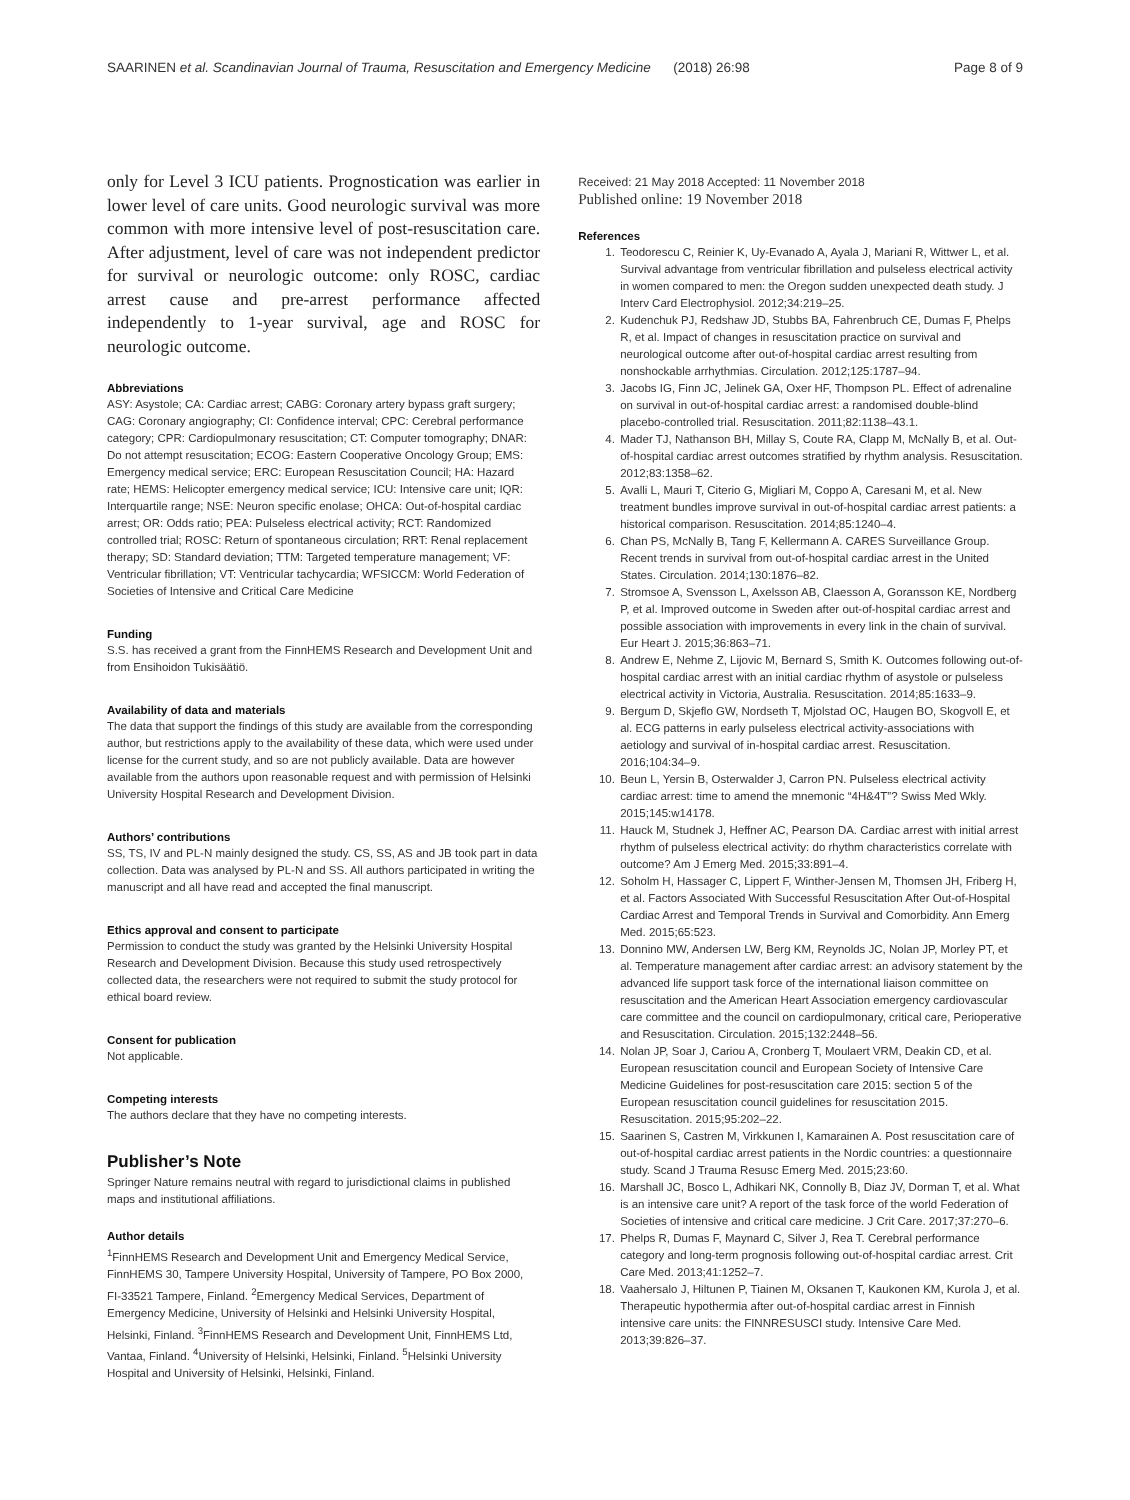SAARINEN et al. Scandinavian Journal of Trauma, Resuscitation and Emergency Medicine (2018) 26:98 Page 8 of 9
only for Level 3 ICU patients. Prognostication was earlier in lower level of care units. Good neurologic survival was more common with more intensive level of post-resuscitation care. After adjustment, level of care was not independent predictor for survival or neurologic outcome: only ROSC, cardiac arrest cause and pre-arrest performance affected independently to 1-year survival, age and ROSC for neurologic outcome.
Abbreviations
ASY: Asystole; CA: Cardiac arrest; CABG: Coronary artery bypass graft surgery; CAG: Coronary angiography; CI: Confidence interval; CPC: Cerebral performance category; CPR: Cardiopulmonary resuscitation; CT: Computer tomography; DNAR: Do not attempt resuscitation; ECOG: Eastern Cooperative Oncology Group; EMS: Emergency medical service; ERC: European Resuscitation Council; HA: Hazard rate; HEMS: Helicopter emergency medical service; ICU: Intensive care unit; IQR: Interquartile range; NSE: Neuron specific enolase; OHCA: Out-of-hospital cardiac arrest; OR: Odds ratio; PEA: Pulseless electrical activity; RCT: Randomized controlled trial; ROSC: Return of spontaneous circulation; RRT: Renal replacement therapy; SD: Standard deviation; TTM: Targeted temperature management; VF: Ventricular fibrillation; VT: Ventricular tachycardia; WFSICCM: World Federation of Societies of Intensive and Critical Care Medicine
Funding
S.S. has received a grant from the FinnHEMS Research and Development Unit and from Ensihoidon Tukisäätiö.
Availability of data and materials
The data that support the findings of this study are available from the corresponding author, but restrictions apply to the availability of these data, which were used under license for the current study, and so are not publicly available. Data are however available from the authors upon reasonable request and with permission of Helsinki University Hospital Research and Development Division.
Authors’ contributions
SS, TS, IV and PL-N mainly designed the study. CS, SS, AS and JB took part in data collection. Data was analysed by PL-N and SS. All authors participated in writing the manuscript and all have read and accepted the final manuscript.
Ethics approval and consent to participate
Permission to conduct the study was granted by the Helsinki University Hospital Research and Development Division. Because this study used retrospectively collected data, the researchers were not required to submit the study protocol for ethical board review.
Consent for publication
Not applicable.
Competing interests
The authors declare that they have no competing interests.
Publisher’s Note
Springer Nature remains neutral with regard to jurisdictional claims in published maps and institutional affiliations.
Author details
<sup>1</sup> FinnHEMS Research and Development Unit and Emergency Medical Service, FinnHEMS 30, Tampere University Hospital, University of Tampere, PO Box 2000, FI-33521 Tampere, Finland. <sup>2</sup>Emergency Medical Services, Department of Emergency Medicine, University of Helsinki and Helsinki University Hospital, Helsinki, Finland. <sup>3</sup>FinnHEMS Research and Development Unit, FinnHEMS Ltd, Vantaa, Finland. <sup>4</sup>University of Helsinki, Helsinki, Finland. <sup>5</sup>Helsinki University Hospital and University of Helsinki, Helsinki, Finland.
Received: 21 May 2018 Accepted: 11 November 2018
Published online: 19 November 2018
References
1. Teodorescu C, Reinier K, Uy-Evanado A, Ayala J, Mariani R, Wittwer L, et al. Survival advantage from ventricular fibrillation and pulseless electrical activity in women compared to men: the Oregon sudden unexpected death study. J Interv Card Electrophysiol. 2012;34:219–25.
2. Kudenchuk PJ, Redshaw JD, Stubbs BA, Fahrenbruch CE, Dumas F, Phelps R, et al. Impact of changes in resuscitation practice on survival and neurological outcome after out-of-hospital cardiac arrest resulting from nonshockable arrhythmias. Circulation. 2012;125:1787–94.
3. Jacobs IG, Finn JC, Jelinek GA, Oxer HF, Thompson PL. Effect of adrenaline on survival in out-of-hospital cardiac arrest: a randomised double-blind placebo-controlled trial. Resuscitation. 2011;82:1138–43.1.
4. Mader TJ, Nathanson BH, Millay S, Coute RA, Clapp M, McNally B, et al. Out-of-hospital cardiac arrest outcomes stratified by rhythm analysis. Resuscitation. 2012;83:1358–62.
5. Avalli L, Mauri T, Citerio G, Migliari M, Coppo A, Caresani M, et al. New treatment bundles improve survival in out-of-hospital cardiac arrest patients: a historical comparison. Resuscitation. 2014;85:1240–4.
6. Chan PS, McNally B, Tang F, Kellermann A. CARES Surveillance Group. Recent trends in survival from out-of-hospital cardiac arrest in the United States. Circulation. 2014;130:1876–82.
7. Stromsoe A, Svensson L, Axelsson AB, Claesson A, Goransson KE, Nordberg P, et al. Improved outcome in Sweden after out-of-hospital cardiac arrest and possible association with improvements in every link in the chain of survival. Eur Heart J. 2015;36:863–71.
8. Andrew E, Nehme Z, Lijovic M, Bernard S, Smith K. Outcomes following out-of-hospital cardiac arrest with an initial cardiac rhythm of asystole or pulseless electrical activity in Victoria, Australia. Resuscitation. 2014;85:1633–9.
9. Bergum D, Skjeflo GW, Nordseth T, Mjolstad OC, Haugen BO, Skogvoll E, et al. ECG patterns in early pulseless electrical activity-associations with aetiology and survival of in-hospital cardiac arrest. Resuscitation. 2016;104:34–9.
10. Beun L, Yersin B, Osterwalder J, Carron PN. Pulseless electrical activity cardiac arrest: time to amend the mnemonic “4H&4T”? Swiss Med Wkly. 2015;145:w14178.
11. Hauck M, Studnek J, Heffner AC, Pearson DA. Cardiac arrest with initial arrest rhythm of pulseless electrical activity: do rhythm characteristics correlate with outcome? Am J Emerg Med. 2015;33:891–4.
12. Soholm H, Hassager C, Lippert F, Winther-Jensen M, Thomsen JH, Friberg H, et al. Factors Associated With Successful Resuscitation After Out-of-Hospital Cardiac Arrest and Temporal Trends in Survival and Comorbidity. Ann Emerg Med. 2015;65:523.
13. Donnino MW, Andersen LW, Berg KM, Reynolds JC, Nolan JP, Morley PT, et al. Temperature management after cardiac arrest: an advisory statement by the advanced life support task force of the international liaison committee on resuscitation and the American Heart Association emergency cardiovascular care committee and the council on cardiopulmonary, critical care, Perioperative and Resuscitation. Circulation. 2015;132:2448–56.
14. Nolan JP, Soar J, Cariou A, Cronberg T, Moulaert VRM, Deakin CD, et al. European resuscitation council and European Society of Intensive Care Medicine Guidelines for post-resuscitation care 2015: section 5 of the European resuscitation council guidelines for resuscitation 2015. Resuscitation. 2015;95:202–22.
15. Saarinen S, Castren M, Virkkunen I, Kamarainen A. Post resuscitation care of out-of-hospital cardiac arrest patients in the Nordic countries: a questionnaire study. Scand J Trauma Resusc Emerg Med. 2015;23:60.
16. Marshall JC, Bosco L, Adhikari NK, Connolly B, Diaz JV, Dorman T, et al. What is an intensive care unit? A report of the task force of the world Federation of Societies of intensive and critical care medicine. J Crit Care. 2017;37:270–6.
17. Phelps R, Dumas F, Maynard C, Silver J, Rea T. Cerebral performance category and long-term prognosis following out-of-hospital cardiac arrest. Crit Care Med. 2013;41:1252–7.
18. Vaahersalo J, Hiltunen P, Tiainen M, Oksanen T, Kaukonen KM, Kurola J, et al. Therapeutic hypothermia after out-of-hospital cardiac arrest in Finnish intensive care units: the FINNRESUSCI study. Intensive Care Med. 2013;39:826–37.